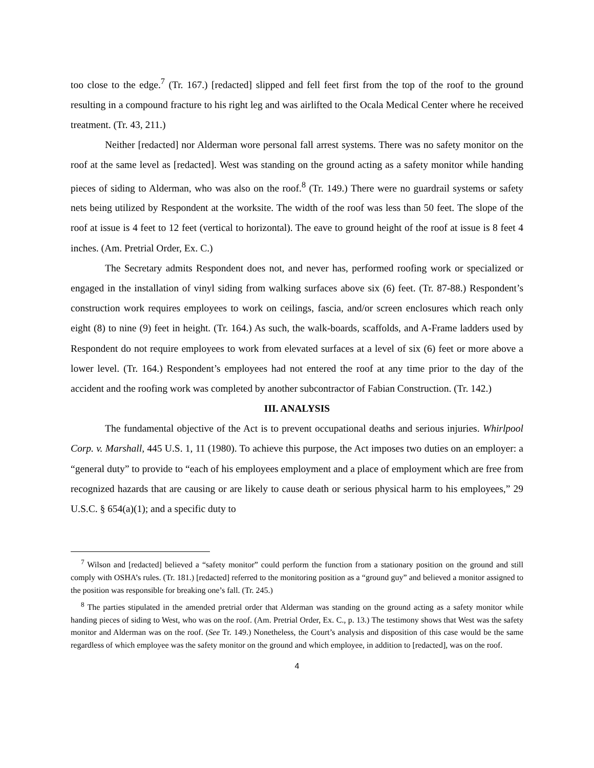too close to the edge.<sup>7</sup> (Tr. 167.) [redacted] slipped and fell feet first from the top of the roof to the ground resulting in a compound fracture to his right leg and was airlifted to the Ocala Medical Center where he received treatment. (Tr. 43, 211.)
Neither [redacted] nor Alderman wore personal fall arrest systems. There was no safety monitor on the roof at the same level as [redacted]. West was standing on the ground acting as a safety monitor while handing pieces of siding to Alderman, who was also on the roof.<sup>8</sup> (Tr. 149.) There were no guardrail systems or safety nets being utilized by Respondent at the worksite. The width of the roof was less than 50 feet. The slope of the roof at issue is 4 feet to 12 feet (vertical to horizontal). The eave to ground height of the roof at issue is 8 feet 4 inches. (Am. Pretrial Order, Ex. C.)
The Secretary admits Respondent does not, and never has, performed roofing work or specialized or engaged in the installation of vinyl siding from walking surfaces above six (6) feet. (Tr. 87-88.) Respondent’s construction work requires employees to work on ceilings, fascia, and/or screen enclosures which reach only eight (8) to nine (9) feet in height. (Tr. 164.) As such, the walk-boards, scaffolds, and A-Frame ladders used by Respondent do not require employees to work from elevated surfaces at a level of six (6) feet or more above a lower level. (Tr. 164.) Respondent’s employees had not entered the roof at any time prior to the day of the accident and the roofing work was completed by another subcontractor of Fabian Construction. (Tr. 142.)
III. ANALYSIS
The fundamental objective of the Act is to prevent occupational deaths and serious injuries. Whirlpool Corp. v. Marshall, 445 U.S. 1, 11 (1980). To achieve this purpose, the Act imposes two duties on an employer: a “general duty” to provide to “each of his employees employment and a place of employment which are free from recognized hazards that are causing or are likely to cause death or serious physical harm to his employees,” 29 U.S.C. § 654(a)(1); and a specific duty to
<sup>7</sup> Wilson and [redacted] believed a “safety monitor” could perform the function from a stationary position on the ground and still comply with OSHA’s rules. (Tr. 181.) [redacted] referred to the monitoring position as a “ground guy” and believed a monitor assigned to the position was responsible for breaking one’s fall. (Tr. 245.)
<sup>8</sup> The parties stipulated in the amended pretrial order that Alderman was standing on the ground acting as a safety monitor while handing pieces of siding to West, who was on the roof. (Am. Pretrial Order, Ex. C., p. 13.) The testimony shows that West was the safety monitor and Alderman was on the roof. (See Tr. 149.) Nonetheless, the Court’s analysis and disposition of this case would be the same regardless of which employee was the safety monitor on the ground and which employee, in addition to [redacted], was on the roof.
4